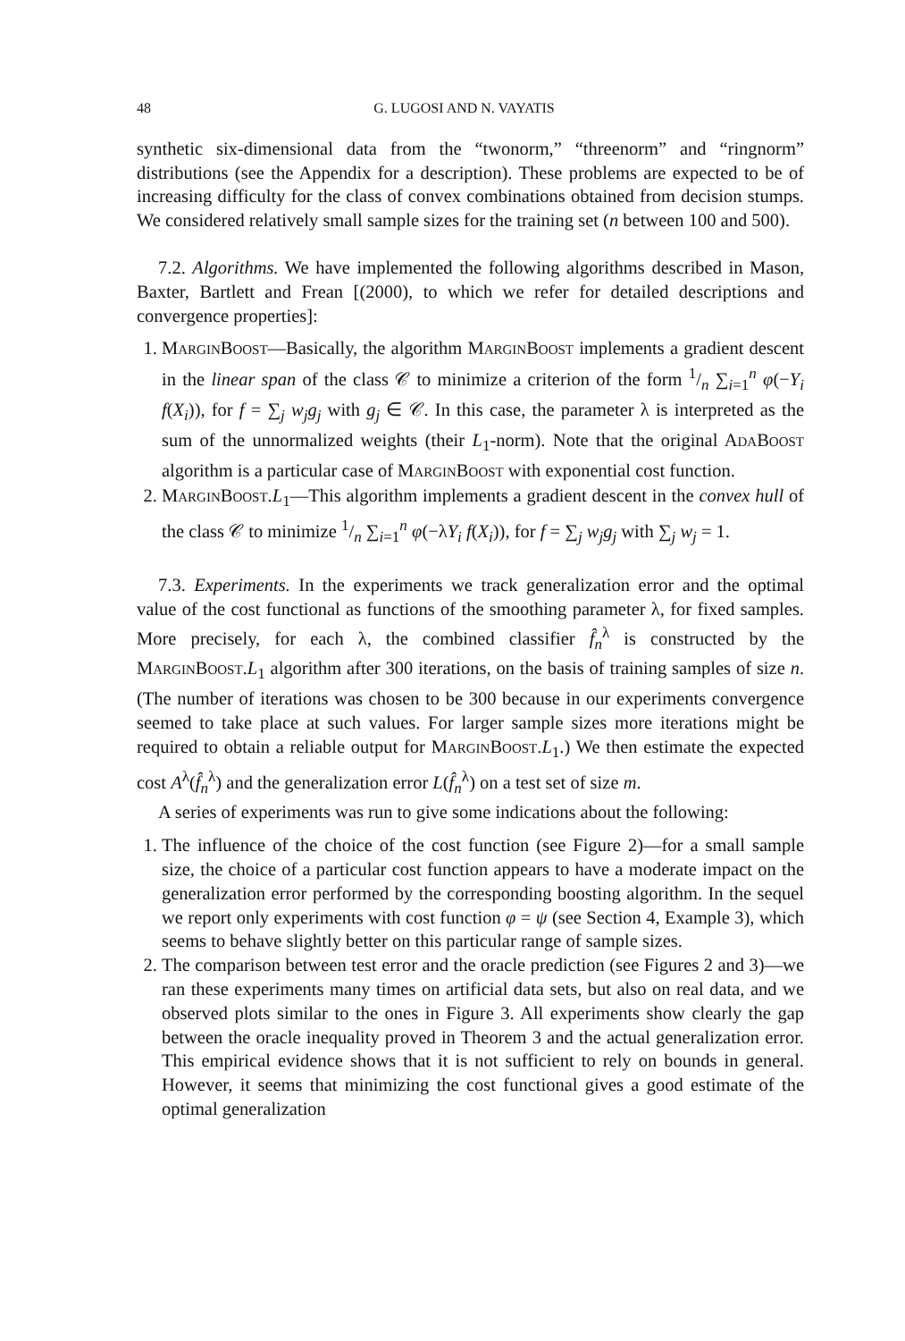48 G. LUGOSI AND N. VAYATIS
synthetic six-dimensional data from the “twonorm,” “threenorm” and “ringnorm” distributions (see the Appendix for a description). These problems are expected to be of increasing difficulty for the class of convex combinations obtained from decision stumps. We considered relatively small sample sizes for the training set (n between 100 and 500).
7.2. Algorithms. We have implemented the following algorithms described in Mason, Baxter, Bartlett and Frean [(2000), to which we refer for detailed descriptions and convergence properties]:
1. MARGINBOOST—Basically, the algorithm MARGINBOOST implements a gradient descent in the linear span of the class 𝒞 to minimize a criterion of the form 1/n ∑<sub>i=1</sub><sup>n</sup> φ(−Y<sub>i</sub> f(X<sub>i</sub>)), for f = ∑<sub>j</sub> w<sub>j</sub>g<sub>j</sub> with g<sub>j</sub> ∈ 𝒞. In this case, the parameter λ is interpreted as the sum of the unnormalized weights (their L<sub>1</sub>-norm). Note that the original ADABOOST algorithm is a particular case of MARGINBOOST with exponential cost function.
2. MARGINBOOST.L<sub>1</sub>—This algorithm implements a gradient descent in the convex hull of the class 𝒞 to minimize 1/n ∑<sub>i=1</sub><sup>n</sup> φ(−λY<sub>i</sub> f(X<sub>i</sub>)), for f = ∑<sub>j</sub> w<sub>j</sub>g<sub>j</sub> with ∑<sub>j</sub> w<sub>j</sub> = 1.
7.3. Experiments. In the experiments we track generalization error and the optimal value of the cost functional as functions of the smoothing parameter λ, for fixed samples. More precisely, for each λ, the combined classifier f̂<sub>n</sub><sup>λ</sup> is constructed by the MARGINBOOST.L<sub>1</sub> algorithm after 300 iterations, on the basis of training samples of size n. (The number of iterations was chosen to be 300 because in our experiments convergence seemed to take place at such values. For larger sample sizes more iterations might be required to obtain a reliable output for MARGINBOOST.L<sub>1</sub>.) We then estimate the expected cost A<sup>λ</sup>(f̂<sub>n</sub><sup>λ</sup>) and the generalization error L(f̂<sub>n</sub><sup>λ</sup>) on a test set of size m.
A series of experiments was run to give some indications about the following:
1. The influence of the choice of the cost function (see Figure 2)—for a small sample size, the choice of a particular cost function appears to have a moderate impact on the generalization error performed by the corresponding boosting algorithm. In the sequel we report only experiments with cost function φ = ψ (see Section 4, Example 3), which seems to behave slightly better on this particular range of sample sizes.
2. The comparison between test error and the oracle prediction (see Figures 2 and 3)—we ran these experiments many times on artificial data sets, but also on real data, and we observed plots similar to the ones in Figure 3. All experiments show clearly the gap between the oracle inequality proved in Theorem 3 and the actual generalization error. This empirical evidence shows that it is not sufficient to rely on bounds in general. However, it seems that minimizing the cost functional gives a good estimate of the optimal generalization